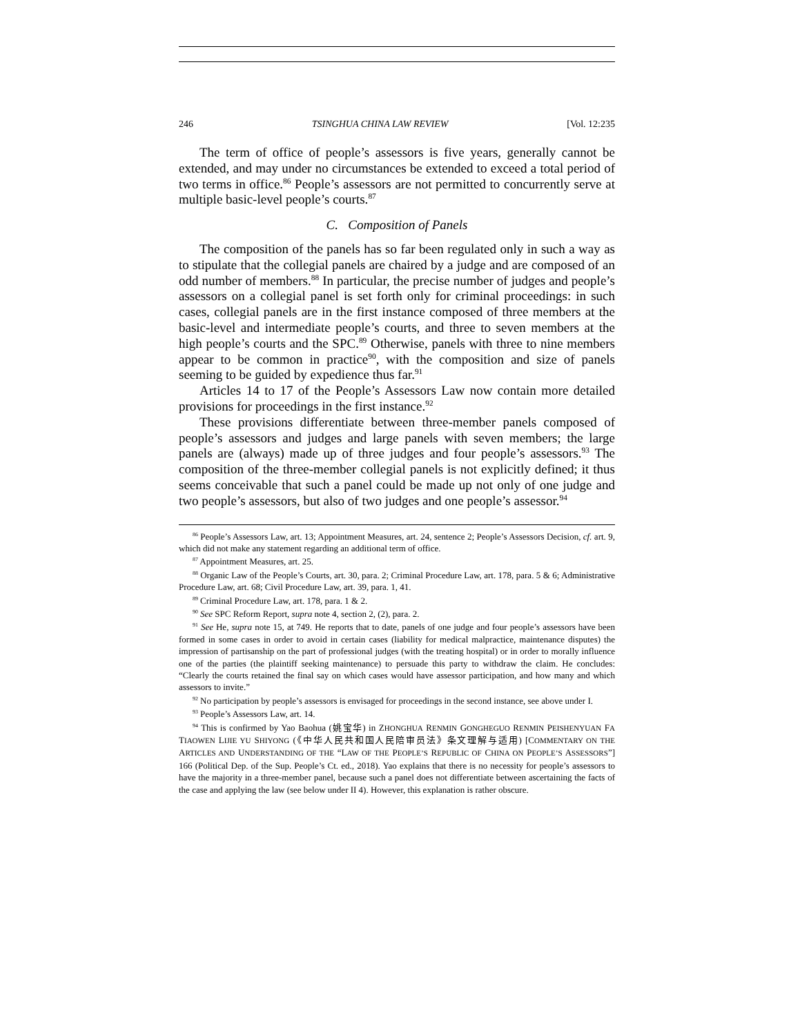246 TSINGHUA CHINA LAW REVIEW [Vol. 12:235
The term of office of people’s assessors is five years, generally cannot be extended, and may under no circumstances be extended to exceed a total period of two terms in office.<sup>86</sup> People’s assessors are not permitted to concurrently serve at multiple basic-level people’s courts.<sup>87</sup>
C. Composition of Panels
The composition of the panels has so far been regulated only in such a way as to stipulate that the collegial panels are chaired by a judge and are composed of an odd number of members.<sup>88</sup> In particular, the precise number of judges and people’s assessors on a collegial panel is set forth only for criminal proceedings: in such cases, collegial panels are in the first instance composed of three members at the basic-level and intermediate people’s courts, and three to seven members at the high people’s courts and the SPC.<sup>89</sup> Otherwise, panels with three to nine members appear to be common in practice<sup>90</sup>, with the composition and size of panels seeming to be guided by expedience thus far.<sup>91</sup>
Articles 14 to 17 of the People’s Assessors Law now contain more detailed provisions for proceedings in the first instance.<sup>92</sup>
These provisions differentiate between three-member panels composed of people’s assessors and judges and large panels with seven members; the large panels are (always) made up of three judges and four people’s assessors.<sup>93</sup> The composition of the three-member collegial panels is not explicitly defined; it thus seems conceivable that such a panel could be made up not only of one judge and two people’s assessors, but also of two judges and one people’s assessor.<sup>94</sup>
<sup>86</sup> People’s Assessors Law, art. 13; Appointment Measures, art. 24, sentence 2; People’s Assessors Decision, cf. art. 9, which did not make any statement regarding an additional term of office.
<sup>87</sup> Appointment Measures, art. 25.
<sup>88</sup> Organic Law of the People’s Courts, art. 30, para. 2; Criminal Procedure Law, art. 178, para. 5 & 6; Administrative Procedure Law, art. 68; Civil Procedure Law, art. 39, para. 1, 41.
<sup>89</sup> Criminal Procedure Law, art. 178, para. 1 & 2.
<sup>90</sup> See SPC Reform Report, supra note 4, section 2, (2), para. 2.
<sup>91</sup> See He, supra note 15, at 749. He reports that to date, panels of one judge and four people’s assessors have been formed in some cases in order to avoid in certain cases (liability for medical malpractice, maintenance disputes) the impression of partisanship on the part of professional judges (with the treating hospital) or in order to morally influence one of the parties (the plaintiff seeking maintenance) to persuade this party to withdraw the claim. He concludes: “Clearly the courts retained the final say on which cases would have assessor participation, and how many and which assessors to invite.”
<sup>92</sup> No participation by people’s assessors is envisaged for proceedings in the second instance, see above under I.
<sup>93</sup> People’s Assessors Law, art. 14.
<sup>94</sup> This is confirmed by Yao Baohua (姚宝华) in ZHONGHUA RENMIN GONGHEGUO RENMIN PEISHENYUAN FA TIAOWEN LIJIE YU SHIYONG (《中华人民共和国人民陪审员法》条文理解与适用) [COMMENTARY ON THE ARTICLES AND UNDERSTANDING OF THE “LAW OF THE PEOPLE’S REPUBLIC OF CHINA ON PEOPLE’S ASSESSORS”] 166 (Political Dep. of the Sup. People’s Ct. ed., 2018). Yao explains that there is no necessity for people’s assessors to have the majority in a three-member panel, because such a panel does not differentiate between ascertaining the facts of the case and applying the law (see below under II 4). However, this explanation is rather obscure.